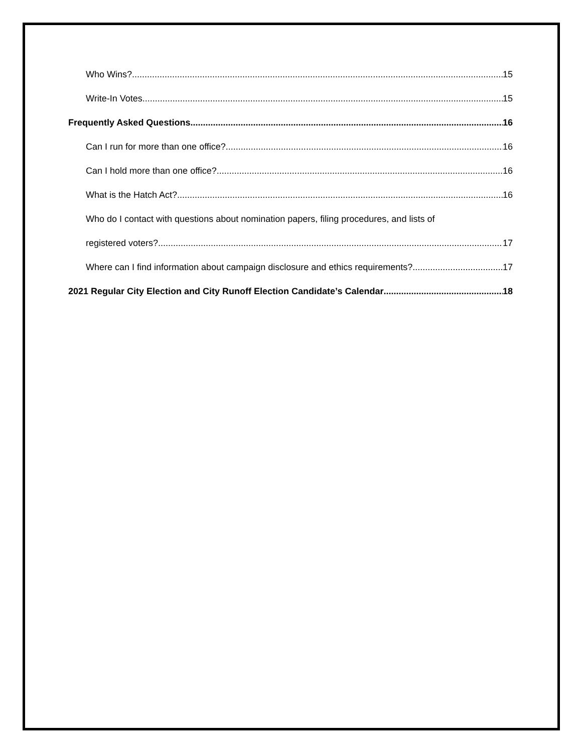Who Wins? 15
Write-In Votes 15
Frequently Asked Questions 16
Can I run for more than one office? 16
Can I hold more than one office? 16
What is the Hatch Act? 16
Who do I contact with questions about nomination papers, filing procedures, and lists of
registered voters? 17
Where can I find information about campaign disclosure and ethics requirements? 17
2021 Regular City Election and City Runoff Election Candidate’s Calendar 18